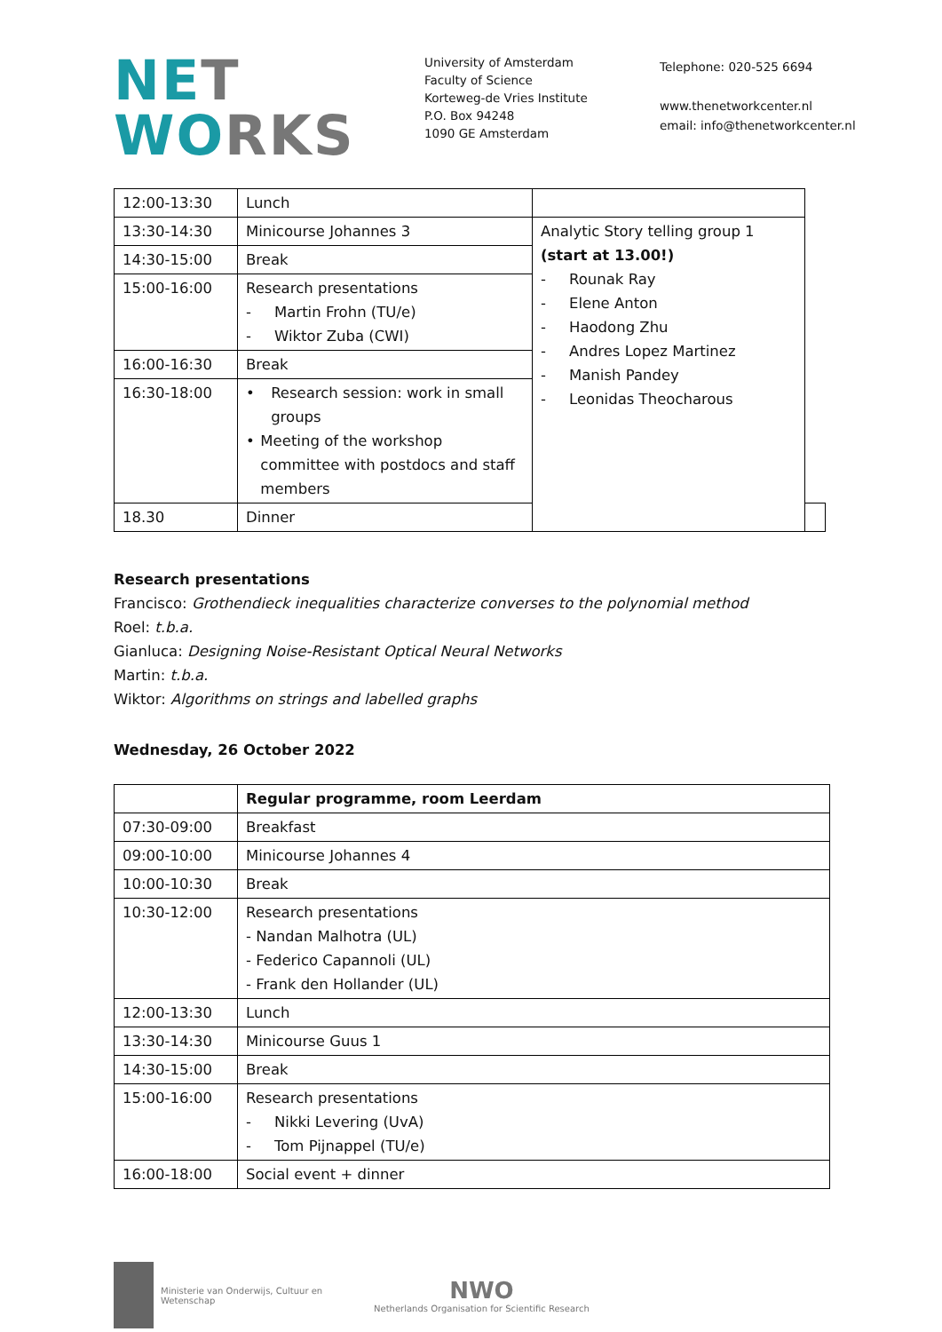NET
WORKS
University of Amsterdam
Faculty of Science
Korteweg-de Vries Institute
P.O. Box 94248
1090 GE Amsterdam
Telephone: 020-525 6694
www.thenetworkcenter.nl
email: info@thenetworkcenter.nl
| 12:00-13:30 | Lunch | | |
| 13:30-14:30 | Minicourse Johannes 3 | Analytic Story telling group 1 (start at 13.00!) - Rounak Ray - Elene Anton - Haodong Zhu - Andres Lopez Martinez - Manish Pandey - Leonidas Theocharous | |
| 14:30-15:00 | Break | | |
| 15:00-16:00 | Research presentations - Martin Frohn (TU/e) - Wiktor Zuba (CWI) | | |
| 16:00-16:30 | Break | | |
| 16:30-18:00 | • Research session: work in small groups • Meeting of the workshop committee with postdocs and staff members | | |
| 18.30 | Dinner | | |
Research presentations
Francisco: Grothendieck inequalities characterize converses to the polynomial method
Roel: t.b.a.
Gianluca: Designing Noise-Resistant Optical Neural Networks
Martin: t.b.a.
Wiktor: Algorithms on strings and labelled graphs
Wednesday, 26 October 2022
| | Regular programme, room Leerdam |
| 07:30-09:00 | Breakfast |
| 09:00-10:00 | Minicourse Johannes 4 |
| 10:00-10:30 | Break |
| 10:30-12:00 | Research presentations - Nandan Malhotra (UL) - Federico Capannoli (UL) - Frank den Hollander (UL) |
| 12:00-13:30 | Lunch |
| 13:30-14:30 | Minicourse Guus 1 |
| 14:30-15:00 | Break |
| 15:00-16:00 | Research presentations - Nikki Levering (UvA) - Tom Pijnappel (TU/e) |
| 16:00-18:00 | Social event + dinner |
Ministerie van Onderwijs, Cultuur en
Wetenschap
NWO
Netherlands Organisation for Scientific Research